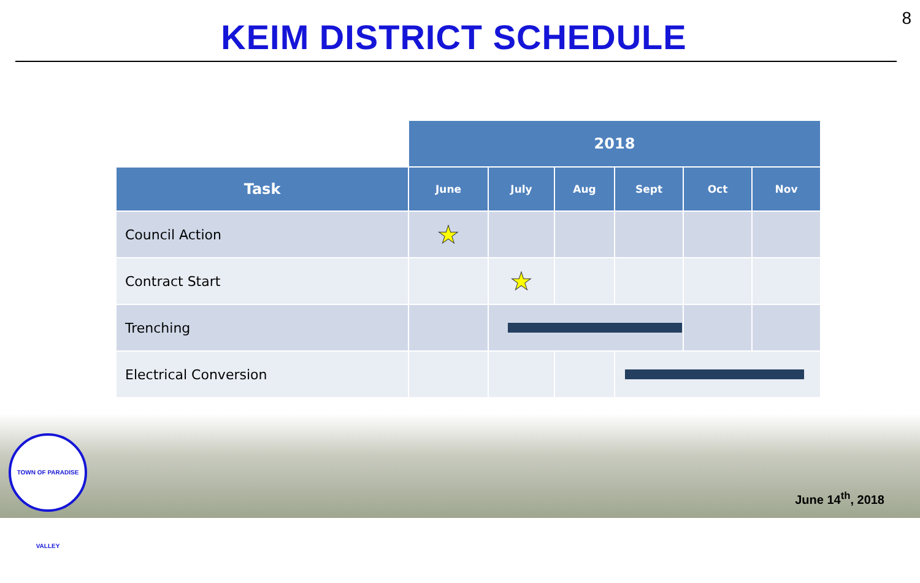8
KEIM DISTRICT SCHEDULE
| | 2018 | | | | | |
| Task | June | July | Aug | Sept | Oct | Nov |
| Council Action | ★ | | | | | |
| Contract Start | | ★ | | | | |
| Trenching | | | | | | |
| Electrical Conversion | | | | | | |
TOWN OF PARADISE VALLEY
June 14<sup>th</sup>, 2018